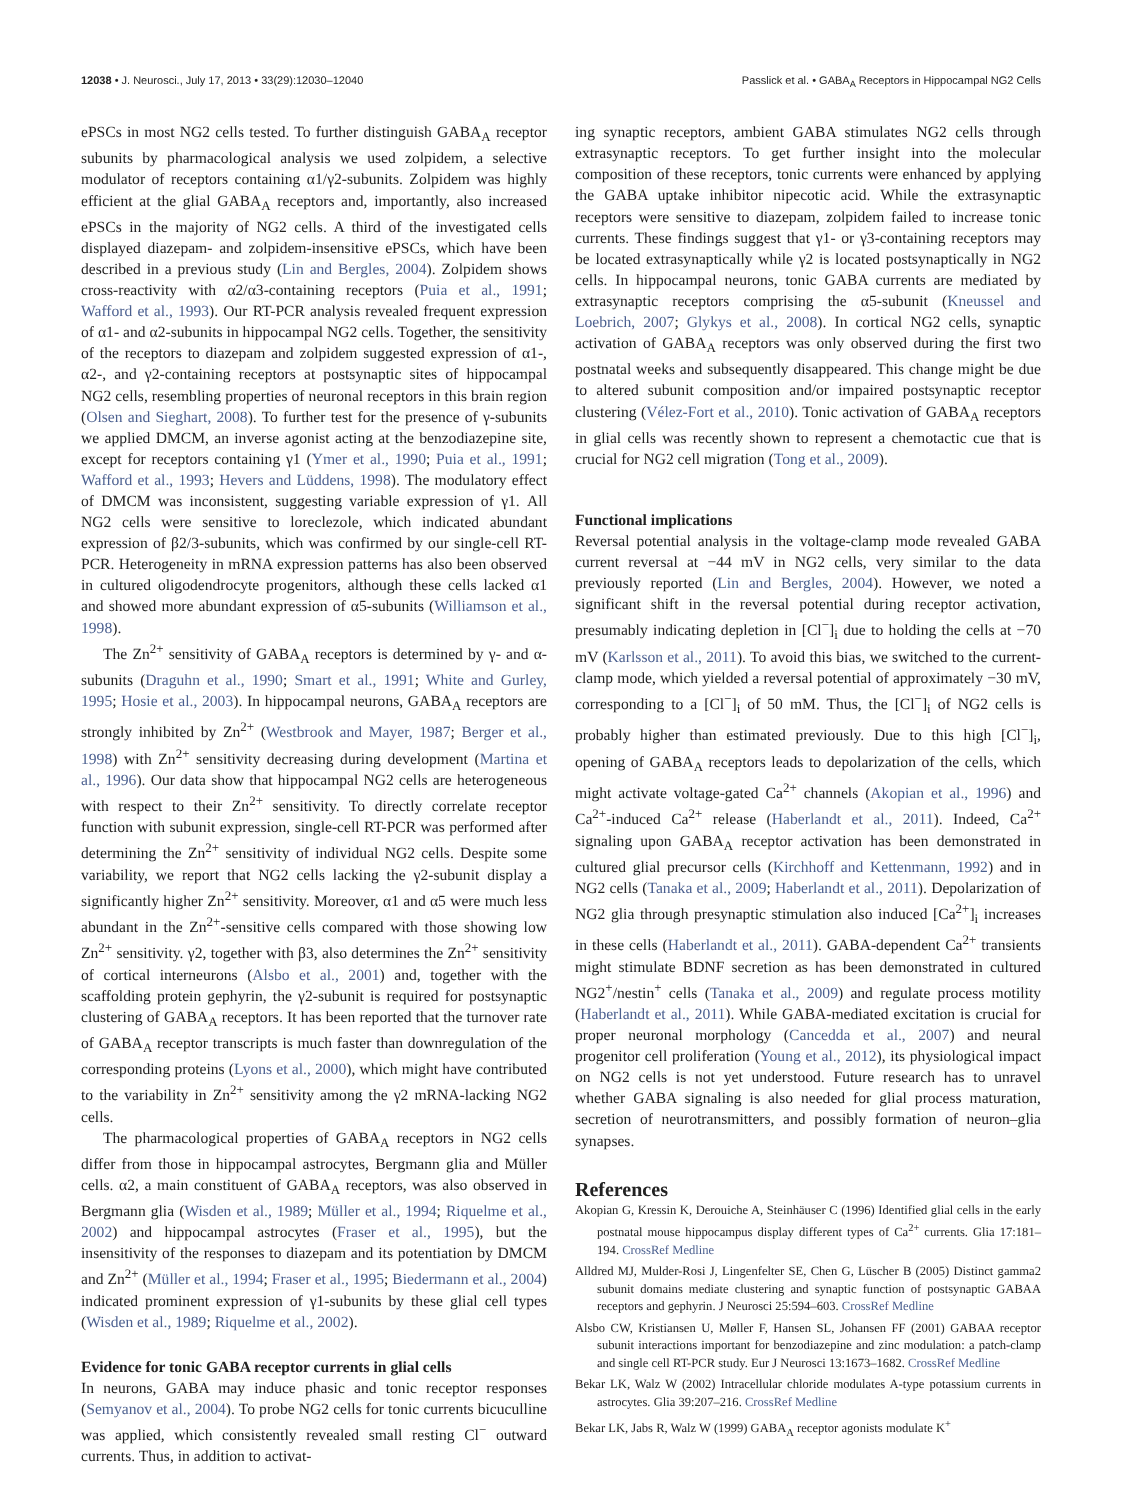12038 • J. Neurosci., July 17, 2013 • 33(29):12030–12040 Passlick et al. • GABA<sub>A</sub> Receptors in Hippocampal NG2 Cells
ePSCs in most NG2 cells tested. To further distinguish GABA<sub>A</sub> receptor subunits by pharmacological analysis we used zolpidem, a selective modulator of receptors containing α1/γ2-subunits. Zolpidem was highly efficient at the glial GABA<sub>A</sub> receptors and, importantly, also increased ePSCs in the majority of NG2 cells. A third of the investigated cells displayed diazepam- and zolpidem-insensitive ePSCs, which have been described in a previous study (Lin and Bergles, 2004). Zolpidem shows cross-reactivity with α2/α3-containing receptors (Puia et al., 1991; Wafford et al., 1993). Our RT-PCR analysis revealed frequent expression of α1- and α2-subunits in hippocampal NG2 cells. Together, the sensitivity of the receptors to diazepam and zolpidem suggested expression of α1-, α2-, and γ2-containing receptors at postsynaptic sites of hippocampal NG2 cells, resembling properties of neuronal receptors in this brain region (Olsen and Sieghart, 2008). To further test for the presence of γ-subunits we applied DMCM, an inverse agonist acting at the benzodiazepine site, except for receptors containing γ1 (Ymer et al., 1990; Puia et al., 1991; Wafford et al., 1993; Hevers and Lüddens, 1998). The modulatory effect of DMCM was inconsistent, suggesting variable expression of γ1. All NG2 cells were sensitive to loreclezole, which indicated abundant expression of β2/3-subunits, which was confirmed by our single-cell RT-PCR. Heterogeneity in mRNA expression patterns has also been observed in cultured oligodendrocyte progenitors, although these cells lacked α1 and showed more abundant expression of α5-subunits (Williamson et al., 1998).
The Zn<sup>2+</sup> sensitivity of GABA<sub>A</sub> receptors is determined by γ- and α-subunits (Draguhn et al., 1990; Smart et al., 1991; White and Gurley, 1995; Hosie et al., 2003). In hippocampal neurons, GABA<sub>A</sub> receptors are strongly inhibited by Zn<sup>2+</sup> (Westbrook and Mayer, 1987; Berger et al., 1998) with Zn<sup>2+</sup> sensitivity decreasing during development (Martina et al., 1996). Our data show that hippocampal NG2 cells are heterogeneous with respect to their Zn<sup>2+</sup> sensitivity. To directly correlate receptor function with subunit expression, single-cell RT-PCR was performed after determining the Zn<sup>2+</sup> sensitivity of individual NG2 cells. Despite some variability, we report that NG2 cells lacking the γ2-subunit display a significantly higher Zn<sup>2+</sup> sensitivity. Moreover, α1 and α5 were much less abundant in the Zn<sup>2+</sup>-sensitive cells compared with those showing low Zn<sup>2+</sup> sensitivity. γ2, together with β3, also determines the Zn<sup>2+</sup> sensitivity of cortical interneurons (Alsbo et al., 2001) and, together with the scaffolding protein gephyrin, the γ2-subunit is required for postsynaptic clustering of GABA<sub>A</sub> receptors. It has been reported that the turnover rate of GABA<sub>A</sub> receptor transcripts is much faster than downregulation of the corresponding proteins (Lyons et al., 2000), which might have contributed to the variability in Zn<sup>2+</sup> sensitivity among the γ2 mRNA-lacking NG2 cells.
The pharmacological properties of GABA<sub>A</sub> receptors in NG2 cells differ from those in hippocampal astrocytes, Bergmann glia and Müller cells. α2, a main constituent of GABA<sub>A</sub> receptors, was also observed in Bergmann glia (Wisden et al., 1989; Müller et al., 1994; Riquelme et al., 2002) and hippocampal astrocytes (Fraser et al., 1995), but the insensitivity of the responses to diazepam and its potentiation by DMCM and Zn<sup>2+</sup> (Müller et al., 1994; Fraser et al., 1995; Biedermann et al., 2004) indicated prominent expression of γ1-subunits by these glial cell types (Wisden et al., 1989; Riquelme et al., 2002).
Evidence for tonic GABA receptor currents in glial cells
In neurons, GABA may induce phasic and tonic receptor responses (Semyanov et al., 2004). To probe NG2 cells for tonic currents bicuculline was applied, which consistently revealed small resting Cl<sup>−</sup> outward currents. Thus, in addition to activat-
ing synaptic receptors, ambient GABA stimulates NG2 cells through extrasynaptic receptors. To get further insight into the molecular composition of these receptors, tonic currents were enhanced by applying the GABA uptake inhibitor nipecotic acid. While the extrasynaptic receptors were sensitive to diazepam, zolpidem failed to increase tonic currents. These findings suggest that γ1- or γ3-containing receptors may be located extrasynaptically while γ2 is located postsynaptically in NG2 cells. In hippocampal neurons, tonic GABA currents are mediated by extrasynaptic receptors comprising the α5-subunit (Kneussel and Loebrich, 2007; Glykys et al., 2008). In cortical NG2 cells, synaptic activation of GABA<sub>A</sub> receptors was only observed during the first two postnatal weeks and subsequently disappeared. This change might be due to altered subunit composition and/or impaired postsynaptic receptor clustering (Vélez-Fort et al., 2010). Tonic activation of GABA<sub>A</sub> receptors in glial cells was recently shown to represent a chemotactic cue that is crucial for NG2 cell migration (Tong et al., 2009).
Functional implications
Reversal potential analysis in the voltage-clamp mode revealed GABA current reversal at −44 mV in NG2 cells, very similar to the data previously reported (Lin and Bergles, 2004). However, we noted a significant shift in the reversal potential during receptor activation, presumably indicating depletion in [Cl<sup>−</sup>]<sub>i</sub> due to holding the cells at −70 mV (Karlsson et al., 2011). To avoid this bias, we switched to the current-clamp mode, which yielded a reversal potential of approximately −30 mV, corresponding to a [Cl<sup>−</sup>]<sub>i</sub> of 50 mM. Thus, the [Cl<sup>−</sup>]<sub>i</sub> of NG2 cells is probably higher than estimated previously. Due to this high [Cl<sup>−</sup>]<sub>i</sub>, opening of GABA<sub>A</sub> receptors leads to depolarization of the cells, which might activate voltage-gated Ca<sup>2+</sup> channels (Akopian et al., 1996) and Ca<sup>2+</sup>-induced Ca<sup>2+</sup> release (Haberlandt et al., 2011). Indeed, Ca<sup>2+</sup> signaling upon GABA<sub>A</sub> receptor activation has been demonstrated in cultured glial precursor cells (Kirchhoff and Kettenmann, 1992) and in NG2 cells (Tanaka et al., 2009; Haberlandt et al., 2011). Depolarization of NG2 glia through presynaptic stimulation also induced [Ca<sup>2+</sup>]<sub>i</sub> increases in these cells (Haberlandt et al., 2011). GABA-dependent Ca<sup>2+</sup> transients might stimulate BDNF secretion as has been demonstrated in cultured NG2<sup>+</sup>/nestin<sup>+</sup> cells (Tanaka et al., 2009) and regulate process motility (Haberlandt et al., 2011). While GABA-mediated excitation is crucial for proper neuronal morphology (Cancedda et al., 2007) and neural progenitor cell proliferation (Young et al., 2012), its physiological impact on NG2 cells is not yet understood. Future research has to unravel whether GABA signaling is also needed for glial process maturation, secretion of neurotransmitters, and possibly formation of neuron–glia synapses.
References
Akopian G, Kressin K, Derouiche A, Steinhäuser C (1996) Identified glial cells in the early postnatal mouse hippocampus display different types of Ca<sup>2+</sup> currents. Glia 17:181–194. CrossRef Medline
Alldred MJ, Mulder-Rosi J, Lingenfelter SE, Chen G, Lüscher B (2005) Distinct gamma2 subunit domains mediate clustering and synaptic function of postsynaptic GABAA receptors and gephyrin. J Neurosci 25:594–603. CrossRef Medline
Alsbo CW, Kristiansen U, Møller F, Hansen SL, Johansen FF (2001) GABAA receptor subunit interactions important for benzodiazepine and zinc modulation: a patch-clamp and single cell RT-PCR study. Eur J Neurosci 13:1673–1682. CrossRef Medline
Bekar LK, Walz W (2002) Intracellular chloride modulates A-type potassium currents in astrocytes. Glia 39:207–216. CrossRef Medline
Bekar LK, Jabs R, Walz W (1999) GABA<sub>A</sub> receptor agonists modulate K<sup>+</sup>